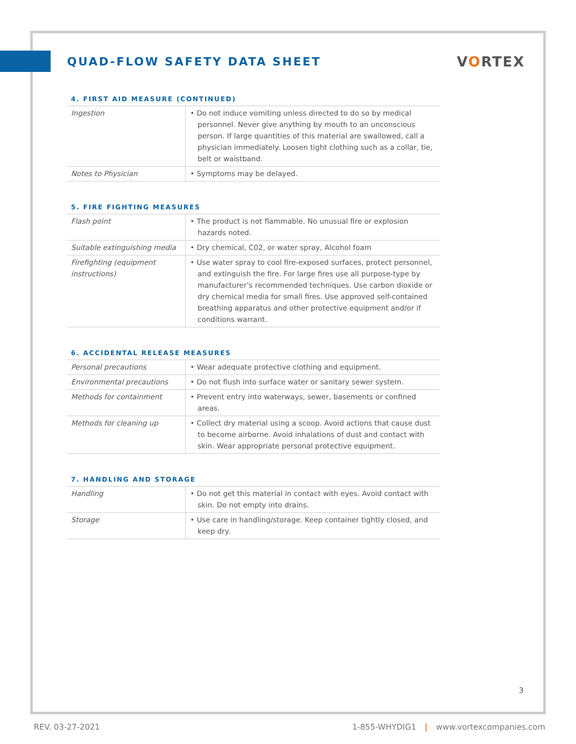QUAD-FLOW SAFETY DATA SHEET
VORTEX
4. FIRST AID MEASURE (CONTINUED)
| Ingestion | • Do not induce vomiting unless directed to do so by medical personnel. Never give anything by mouth to an unconscious person. If large quantities of this material are swallowed, call a physician immediately. Loosen tight clothing such as a collar, tie, belt or waistband. |
| Notes to Physician | • Symptoms may be delayed. |
5. FIRE FIGHTING MEASURES
| Flash point | • The product is not flammable. No unusual fire or explosion hazards noted. |
| Suitable extinguishing media | • Dry chemical, C02, or water spray, Alcohol foam |
| Firefighting (equipment instructions) | • Use water spray to cool fire-exposed surfaces, protect personnel, and extinguish the fire. For large fires use all purpose-type by manufacturer’s recommended techniques. Use carbon dioxide or dry chemical media for small fires. Use approved self-contained breathing apparatus and other protective equipment and/or if conditions warrant. |
6. ACCIDENTAL RELEASE MEASURES
| Personal precautions | • Wear adequate protective clothing and equipment. |
| Environmental precautions | • Do not flush into surface water or sanitary sewer system. |
| Methods for containment | • Prevent entry into waterways, sewer, basements or confined areas. |
| Methods for cleaning up | • Collect dry material using a scoop. Avoid actions that cause dust to become airborne. Avoid inhalations of dust and contact with skin. Wear appropriate personal protective equipment. |
7. HANDLING AND STORAGE
| Handling | • Do not get this material in contact with eyes. Avoid contact with skin. Do not empty into drains. |
| Storage | • Use care in handling/storage. Keep container tightly closed, and keep dry. |
3
REV. 03-27-2021 1-855-WHYDIG1 | www.vortexcompanies.com